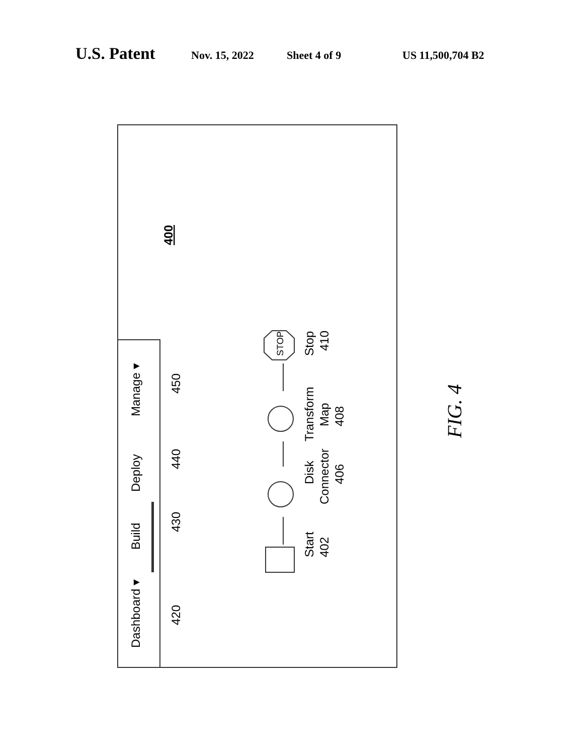U.S. Patent Nov. 15, 2022 Sheet 4 of 9 US 11,500,704 B2
400
Dashboard ▾
Build
Deploy
Manage ▾
420
430
440
450
Start
402
Disk
Connector
406
Transform
Map
408
Stop
410
STOP
FIG. 4